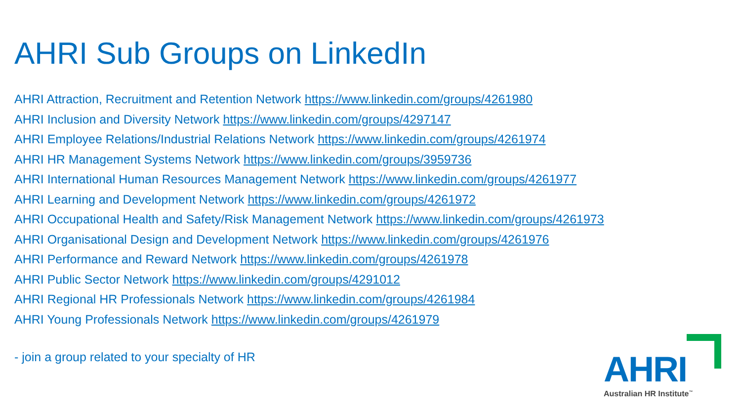AHRI Sub Groups on LinkedIn
AHRI Attraction, Recruitment and Retention Network https://www.linkedin.com/groups/4261980
AHRI Inclusion and Diversity Network https://www.linkedin.com/groups/4297147
AHRI Employee Relations/Industrial Relations Network https://www.linkedin.com/groups/4261974
AHRI HR Management Systems Network https://www.linkedin.com/groups/3959736
AHRI International Human Resources Management Network https://www.linkedin.com/groups/4261977
AHRI Learning and Development Network https://www.linkedin.com/groups/4261972
AHRI Occupational Health and Safety/Risk Management Network https://www.linkedin.com/groups/4261973
AHRI Organisational Design and Development Network https://www.linkedin.com/groups/4261976
AHRI Performance and Reward Network https://www.linkedin.com/groups/4261978
AHRI Public Sector Network https://www.linkedin.com/groups/4291012
AHRI Regional HR Professionals Network https://www.linkedin.com/groups/4261984
AHRI Young Professionals Network https://www.linkedin.com/groups/4261979
- join a group related to your specialty of HR
AHRI
Australian HR Institute<sup>™</sup>